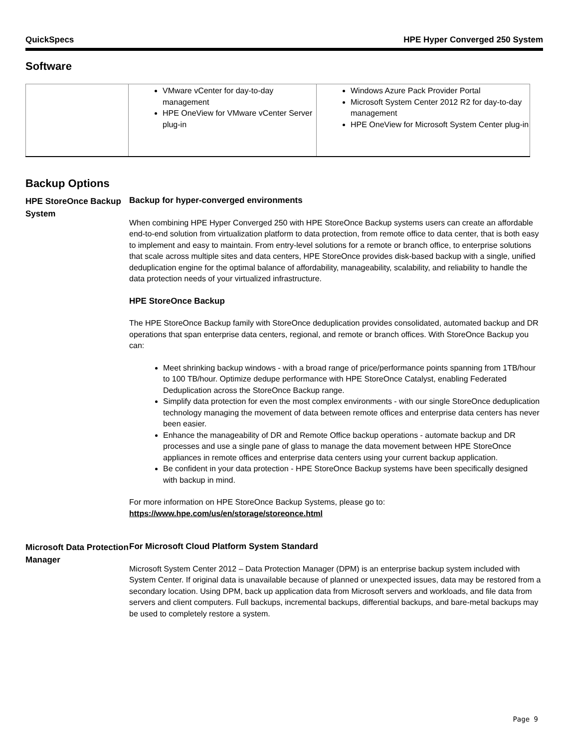QuickSpecs HPE Hyper Converged 250 System
Software
| | VMware vCenter for day-to-day management HPE OneView for VMware vCenter Server plug-in | Windows Azure Pack Provider Portal Microsoft System Center 2012 R2 for day-to-day management HPE OneView for Microsoft System Center plug-in |
Backup Options
HPE StoreOnce Backup System
Backup for hyper-converged environments
When combining HPE Hyper Converged 250 with HPE StoreOnce Backup systems users can create an affordable end-to-end solution from virtualization platform to data protection, from remote office to data center, that is both easy to implement and easy to maintain. From entry-level solutions for a remote or branch office, to enterprise solutions that scale across multiple sites and data centers, HPE StoreOnce provides disk-based backup with a single, unified deduplication engine for the optimal balance of affordability, manageability, scalability, and reliability to handle the data protection needs of your virtualized infrastructure.
HPE StoreOnce Backup
The HPE StoreOnce Backup family with StoreOnce deduplication provides consolidated, automated backup and DR operations that span enterprise data centers, regional, and remote or branch offices. With StoreOnce Backup you can:
Meet shrinking backup windows - with a broad range of price/performance points spanning from 1TB/hour to 100 TB/hour. Optimize dedupe performance with HPE StoreOnce Catalyst, enabling Federated Deduplication across the StoreOnce Backup range.
Simplify data protection for even the most complex environments - with our single StoreOnce deduplication technology managing the movement of data between remote offices and enterprise data centers has never been easier.
Enhance the manageability of DR and Remote Office backup operations - automate backup and DR processes and use a single pane of glass to manage the data movement between HPE StoreOnce appliances in remote offices and enterprise data centers using your current backup application.
Be confident in your data protection - HPE StoreOnce Backup systems have been specifically designed with backup in mind.
For more information on HPE StoreOnce Backup Systems, please go to:
https://www.hpe.com/us/en/storage/storeonce.html
Microsoft Data Protection Manager
For Microsoft Cloud Platform System Standard
Microsoft System Center 2012 – Data Protection Manager (DPM) is an enterprise backup system included with System Center. If original data is unavailable because of planned or unexpected issues, data may be restored from a secondary location. Using DPM, back up application data from Microsoft servers and workloads, and file data from servers and client computers. Full backups, incremental backups, differential backups, and bare-metal backups may be used to completely restore a system.
Page 9